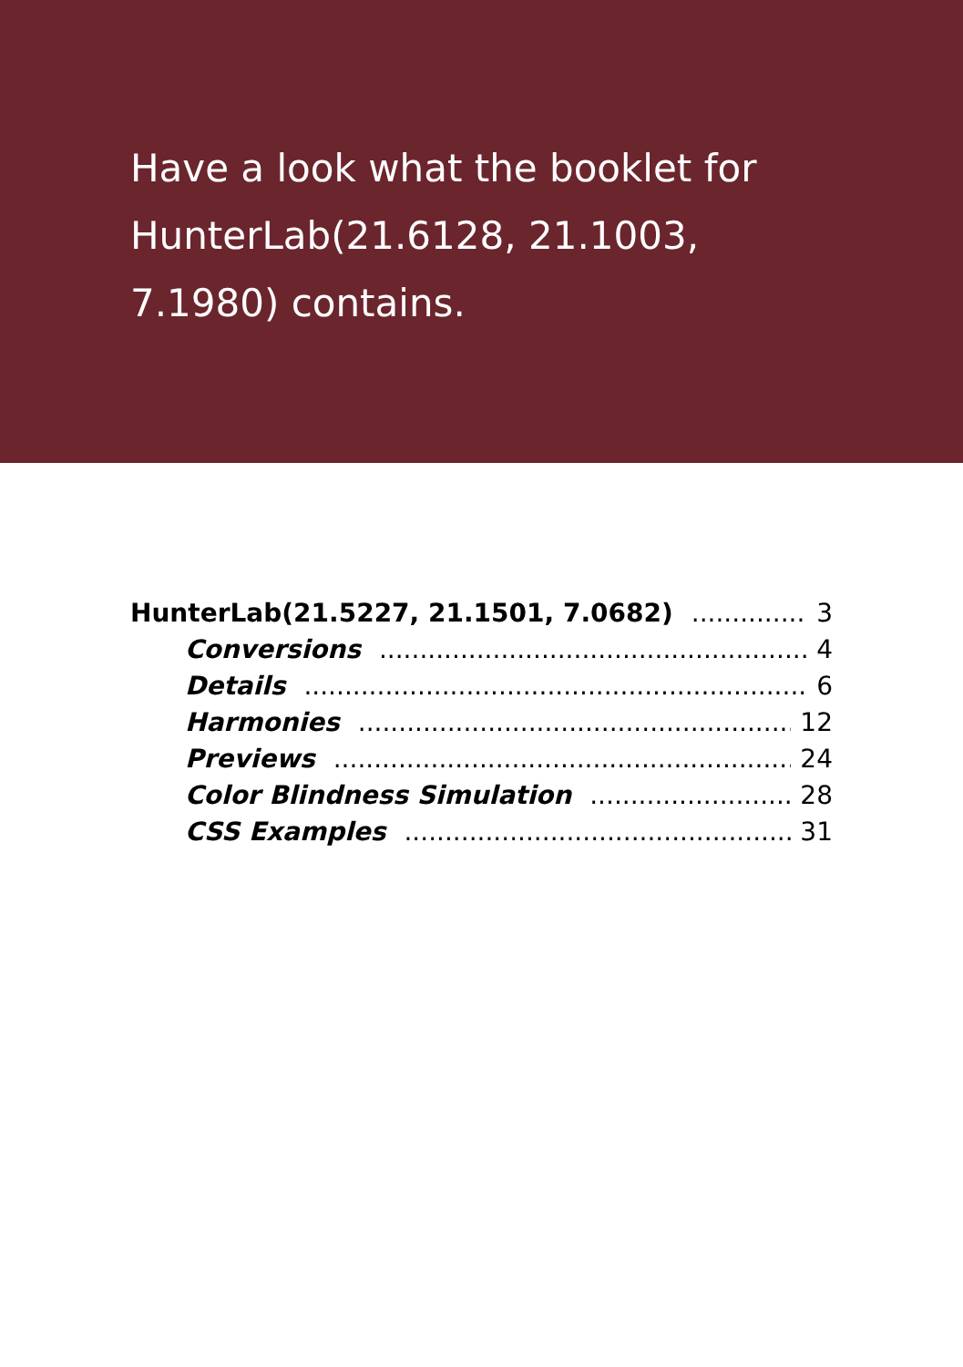Have a look what the booklet for HunterLab(21.6128, 21.1003, 7.1980) contains.
HunterLab(21.5227, 21.1501, 7.0682) 3
Conversions 4
Details 6
Harmonies 12
Previews 24
Color Blindness Simulation 28
CSS Examples 31